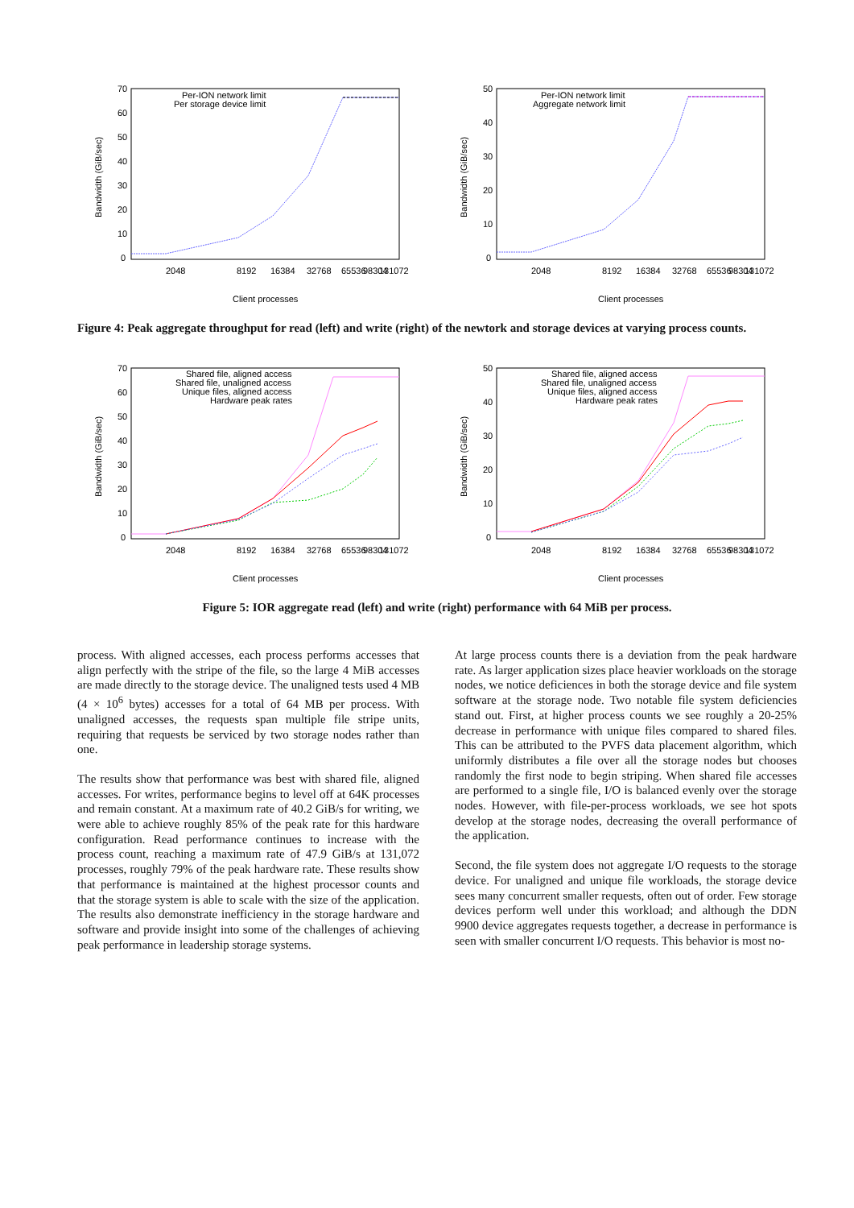70
60
50
40
30
20
10
0
Bandwidth (GiB/sec)
Per-ION network limit
Per storage device limit
2048
8192
16384
32768
65536
98304
131072
Client processes
50
40
30
20
10
0
Bandwidth (GiB/sec)
Per-ION network limit
Aggregate network limit
2048
8192
16384
32768
65536
98304
131072
Client processes
Figure 4: Peak aggregate throughput for read (left) and write (right) of the newtork and storage devices at varying process counts.
70
60
50
40
30
20
10
0
Bandwidth (GiB/sec)
Shared file, aligned access
Shared file, unaligned access
Unique files, aligned access
Hardware peak rates
2048
8192
16384
32768
65536
98304
131072
Client processes
50
40
30
20
10
0
Bandwidth (GiB/sec)
Shared file, aligned access
Shared file, unaligned access
Unique files, aligned access
Hardware peak rates
2048
8192
16384
32768
65536
98304
131072
Client processes
Figure 5: IOR aggregate read (left) and write (right) performance with 64 MiB per process.
process. With aligned accesses, each process performs accesses that align perfectly with the stripe of the file, so the large 4 MiB accesses are made directly to the storage device. The unaligned tests used 4 MB (4 × 10<sup>6</sup> bytes) accesses for a total of 64 MB per process. With unaligned accesses, the requests span multiple file stripe units, requiring that requests be serviced by two storage nodes rather than one.
The results show that performance was best with shared file, aligned accesses. For writes, performance begins to level off at 64K processes and remain constant. At a maximum rate of 40.2 GiB/s for writing, we were able to achieve roughly 85% of the peak rate for this hardware configuration. Read performance continues to increase with the process count, reaching a maximum rate of 47.9 GiB/s at 131,072 processes, roughly 79% of the peak hardware rate. These results show that performance is maintained at the highest processor counts and that the storage system is able to scale with the size of the application. The results also demonstrate inefficiency in the storage hardware and software and provide insight into some of the challenges of achieving peak performance in leadership storage systems.
At large process counts there is a deviation from the peak hardware rate. As larger application sizes place heavier workloads on the storage nodes, we notice deficiences in both the storage device and file system software at the storage node. Two notable file system deficiencies stand out. First, at higher process counts we see roughly a 20-25% decrease in performance with unique files compared to shared files. This can be attributed to the PVFS data placement algorithm, which uniformly distributes a file over all the storage nodes but chooses randomly the first node to begin striping. When shared file accesses are performed to a single file, I/O is balanced evenly over the storage nodes. However, with file-per-process workloads, we see hot spots develop at the storage nodes, decreasing the overall performance of the application.
Second, the file system does not aggregate I/O requests to the storage device. For unaligned and unique file workloads, the storage device sees many concurrent smaller requests, often out of order. Few storage devices perform well under this workload; and although the DDN 9900 device aggregates requests together, a decrease in performance is seen with smaller concurrent I/O requests. This behavior is most no-